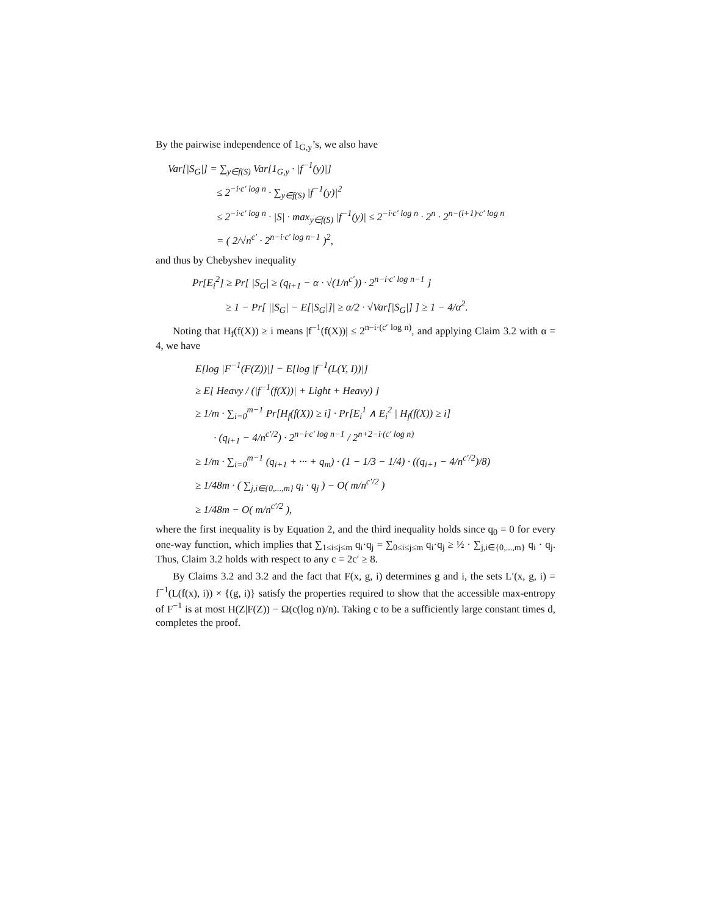By the pairwise independence of 1<sub>G,y</sub>’s, we also have
Var[|S<sub>G</sub>|] = ∑<sub>y∈f(S)</sub> Var[1<sub>G,y</sub> · |f<sup>−1</sup>(y)|]
≤ 2<sup>−i·c′ log n</sup> · ∑<sub>y∈f(S)</sub> |f<sup>−1</sup>(y)|<sup>2</sup>
≤ 2<sup>−i·c′ log n</sup> · |S| · max<sub>y∈f(S)</sub> |f<sup>−1</sup>(y)| ≤ 2<sup>−i·c′ log n</sup> · 2<sup>n</sup> · 2<sup>n−(i+1)·c′ log n</sup>
= ( 2/√n<sup>c′</sup> · 2<sup>n−i·c′ log n−1</sup> )<sup>2</sup>,
and thus by Chebyshev inequality
Pr[E<sub>i</sub><sup>2</sup>] ≥ Pr[ |S<sub>G</sub>| ≥ (q<sub>i+1</sub> − α · √(1/n<sup>c′</sup>)) · 2<sup>n−i·c′ log n−1</sup> ]
≥ 1 − Pr[ ||S<sub>G</sub>| − E[|S<sub>G</sub>|]| ≥ α/2 · √Var[|S<sub>G</sub>|] ] ≥ 1 − 4/α<sup>2</sup>.
Noting that H<sub>f</sub>(f(X)) ≥ i means |f<sup>−1</sup>(f(X))| ≤ 2<sup>n−i·(c′ log n)</sup>, and applying Claim 3.2 with α = 4, we have
E[log |F<sup>−1</sup>(F(Z))|] − E[log |f<sup>−1</sup>(L(Y, I))|]
≥ E[ Heavy / (|f<sup>−1</sup>(f(X))| + Light + Heavy) ]
≥ 1/m · ∑<sub>i=0</sub><sup>m−1</sup> Pr[H<sub>f</sub>(f(X)) ≥ i] · Pr[E<sub>i</sub><sup>1</sup> ∧ E<sub>i</sub><sup>2</sup> | H<sub>f</sub>(f(X)) ≥ i]
· (q<sub>i+1</sub> − 4/n<sup>c′/2</sup>) · 2<sup>n−i·c′ log n−1</sup> / 2<sup>n+2−i·(c′ log n)</sup>
≥ 1/m · ∑<sub>i=0</sub><sup>m−1</sup> (q<sub>i+1</sub> + ··· + q<sub>m</sub>) · (1 − 1/3 − 1/4) · ((q<sub>i+1</sub> − 4/n<sup>c′/2</sup>)/8)
≥ 1/48m · ( ∑<sub>j,i∈{0,...,m}</sub> q<sub>i</sub> · q<sub>j</sub> ) − O( m/n<sup>c′/2</sup> )
≥ 1/48m − O( m/n<sup>c′/2</sup> ),
where the first inequality is by Equation 2, and the third inequality holds since q<sub>0</sub> = 0 for every one-way function, which implies that ∑<sub>1≤i≤j≤m</sub> q<sub>i</sub>·q<sub>j</sub> = ∑<sub>0≤i≤j≤m</sub> q<sub>i</sub>·q<sub>j</sub> ≥ ½ · ∑<sub>j,i∈{0,...,m}</sub> q<sub>i</sub> · q<sub>j</sub>. Thus, Claim 3.2 holds with respect to any c = 2c′ ≥ 8.
By Claims 3.2 and 3.2 and the fact that F(x, g, i) determines g and i, the sets L′(x, g, i) = f<sup>−1</sup>(L(f(x), i)) × {(g, i)} satisfy the properties required to show that the accessible max-entropy of F<sup>−1</sup> is at most H(Z|F(Z)) − Ω(c(log n)/n). Taking c to be a sufficiently large constant times d, completes the proof.